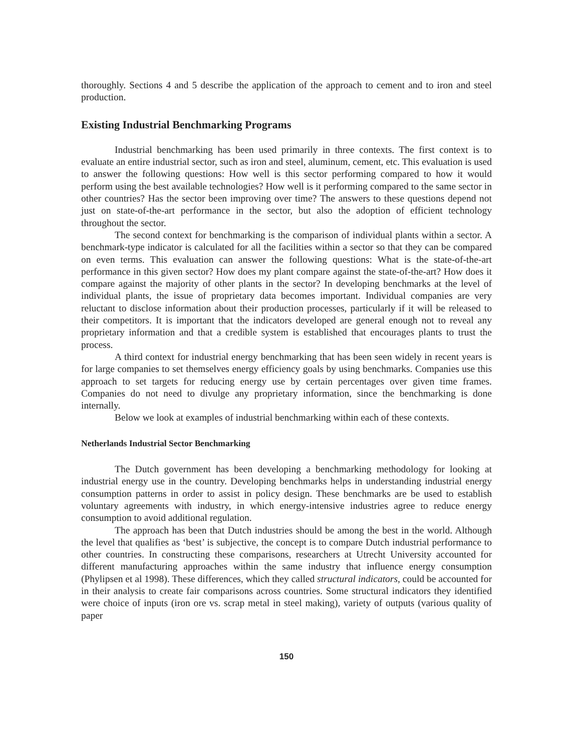thoroughly. Sections 4 and 5 describe the application of the approach to cement and to iron and steel production.
Existing Industrial Benchmarking Programs
Industrial benchmarking has been used primarily in three contexts. The first context is to evaluate an entire industrial sector, such as iron and steel, aluminum, cement, etc. This evaluation is used to answer the following questions: How well is this sector performing compared to how it would perform using the best available technologies? How well is it performing compared to the same sector in other countries? Has the sector been improving over time? The answers to these questions depend not just on state-of-the-art performance in the sector, but also the adoption of efficient technology throughout the sector.
The second context for benchmarking is the comparison of individual plants within a sector. A benchmark-type indicator is calculated for all the facilities within a sector so that they can be compared on even terms. This evaluation can answer the following questions: What is the state-of-the-art performance in this given sector? How does my plant compare against the state-of-the-art? How does it compare against the majority of other plants in the sector? In developing benchmarks at the level of individual plants, the issue of proprietary data becomes important. Individual companies are very reluctant to disclose information about their production processes, particularly if it will be released to their competitors. It is important that the indicators developed are general enough not to reveal any proprietary information and that a credible system is established that encourages plants to trust the process.
A third context for industrial energy benchmarking that has been seen widely in recent years is for large companies to set themselves energy efficiency goals by using benchmarks. Companies use this approach to set targets for reducing energy use by certain percentages over given time frames. Companies do not need to divulge any proprietary information, since the benchmarking is done internally.
Below we look at examples of industrial benchmarking within each of these contexts.
Netherlands Industrial Sector Benchmarking
The Dutch government has been developing a benchmarking methodology for looking at industrial energy use in the country. Developing benchmarks helps in understanding industrial energy consumption patterns in order to assist in policy design. These benchmarks are be used to establish voluntary agreements with industry, in which energy-intensive industries agree to reduce energy consumption to avoid additional regulation.
The approach has been that Dutch industries should be among the best in the world. Although the level that qualifies as ‘best’ is subjective, the concept is to compare Dutch industrial performance to other countries. In constructing these comparisons, researchers at Utrecht University accounted for different manufacturing approaches within the same industry that influence energy consumption (Phylipsen et al 1998). These differences, which they called structural indicators, could be accounted for in their analysis to create fair comparisons across countries. Some structural indicators they identified were choice of inputs (iron ore vs. scrap metal in steel making), variety of outputs (various quality of paper
150